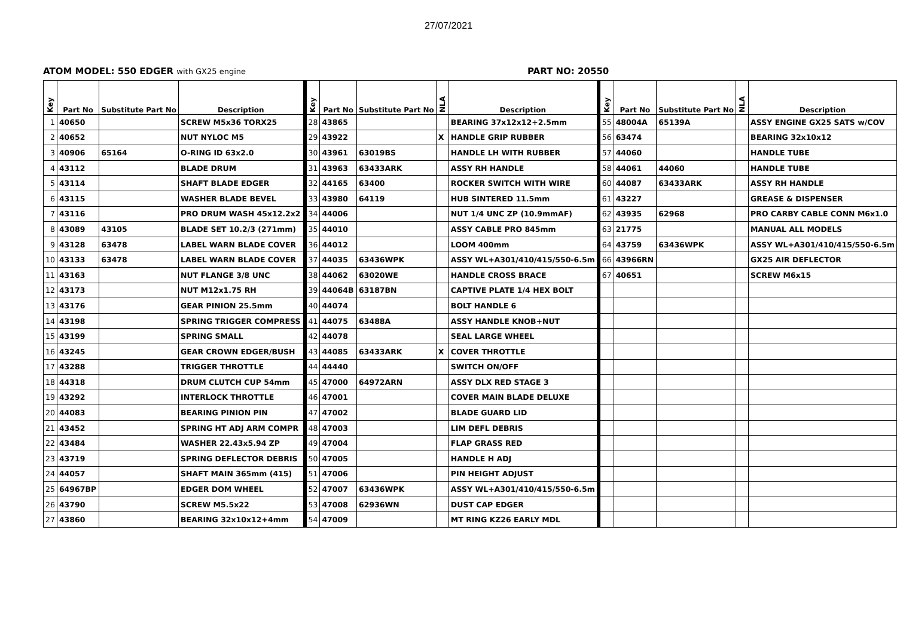27/07/2021
ATOM MODEL: 550 EDGER with GX25 engine
PART NO: 20550
| Key | Part No | Substitute Part No | Description | Key | Part No | Substitute Part No | NLA | Description | Key | Part No | Substitute Part No | NLA | Description |
| --- | --- | --- | --- | --- | --- | --- | --- | --- | --- | --- | --- | --- | --- |
| 1 | 40650 | | SCREW M5x36 TORX25 | 28 | 43865 | | | BEARING 37x12x12+2.5mm | 55 | 48004A | 65139A | | ASSY ENGINE GX25 SATS w/COV |
| 2 | 40652 | | NUT NYLOC M5 | 29 | 43922 | | X | HANDLE GRIP RUBBER | 56 | 63474 | | | BEARING 32x10x12 |
| 3 | 40906 | 65164 | O-RING ID 63x2.0 | 30 | 43961 | 63019BS | | HANDLE LH WITH RUBBER | 57 | 44060 | | | HANDLE TUBE |
| 4 | 43112 | | BLADE DRUM | 31 | 43963 | 63433ARK | | ASSY RH HANDLE | 58 | 44061 | 44060 | | HANDLE TUBE |
| 5 | 43114 | | SHAFT BLADE EDGER | 32 | 44165 | 63400 | | ROCKER SWITCH WITH WIRE | 60 | 44087 | 63433ARK | | ASSY RH HANDLE |
| 6 | 43115 | | WASHER BLADE BEVEL | 33 | 43980 | 64119 | | HUB SINTERED 11.5mm | 61 | 43227 | | | GREASE & DISPENSER |
| 7 | 43116 | | PRO DRUM WASH 45x12.2x2 | 34 | 44006 | | | NUT 1/4 UNC ZP (10.9mmAF) | 62 | 43935 | 62968 | | PRO CARBY CABLE CONN M6x1.0 |
| 8 | 43089 | 43105 | BLADE SET 10.2/3 (271mm) | 35 | 44010 | | | ASSY CABLE PRO 845mm | 63 | 21775 | | | MANUAL ALL MODELS |
| 9 | 43128 | 63478 | LABEL WARN BLADE COVER | 36 | 44012 | | | LOOM 400mm | 64 | 43759 | 63436WPK | | ASSY WL+A301/410/415/550-6.5m |
| 10 | 43133 | 63478 | LABEL WARN BLADE COVER | 37 | 44035 | 63436WPK | | ASSY WL+A301/410/415/550-6.5m | 66 | 43966RN | | | GX25 AIR DEFLECTOR |
| 11 | 43163 | | NUT FLANGE 3/8 UNC | 38 | 44062 | 63020WE | | HANDLE CROSS BRACE | 67 | 40651 | | | SCREW M6x15 |
| 12 | 43173 | | NUT M12x1.75 RH | 39 | 44064B | 63187BN | | CAPTIVE PLATE 1/4 HEX BOLT | | | | | |
| 13 | 43176 | | GEAR PINION 25.5mm | 40 | 44074 | | | BOLT HANDLE 6 | | | | | |
| 14 | 43198 | | SPRING TRIGGER COMPRESS | 41 | 44075 | 63488A | | ASSY HANDLE KNOB+NUT | | | | | |
| 15 | 43199 | | SPRING SMALL | 42 | 44078 | | | SEAL LARGE WHEEL | | | | | |
| 16 | 43245 | | GEAR CROWN EDGER/BUSH | 43 | 44085 | 63433ARK | X | COVER THROTTLE | | | | | |
| 17 | 43288 | | TRIGGER THROTTLE | 44 | 44440 | | | SWITCH ON/OFF | | | | | |
| 18 | 44318 | | DRUM CLUTCH CUP 54mm | 45 | 47000 | 64972ARN | | ASSY DLX RED STAGE 3 | | | | | |
| 19 | 43292 | | INTERLOCK THROTTLE | 46 | 47001 | | | COVER MAIN BLADE DELUXE | | | | | |
| 20 | 44083 | | BEARING PINION PIN | 47 | 47002 | | | BLADE GUARD LID | | | | | |
| 21 | 43452 | | SPRING HT ADJ ARM COMPR | 48 | 47003 | | | LIM DEFL DEBRIS | | | | | |
| 22 | 43484 | | WASHER 22.43x5.94 ZP | 49 | 47004 | | | FLAP GRASS RED | | | | | |
| 23 | 43719 | | SPRING DEFLECTOR DEBRIS | 50 | 47005 | | | HANDLE H ADJ | | | | | |
| 24 | 44057 | | SHAFT MAIN 365mm (415) | 51 | 47006 | | | PIN HEIGHT ADJUST | | | | | |
| 25 | 64967BP | | EDGER DOM WHEEL | 52 | 47007 | 63436WPK | | ASSY WL+A301/410/415/550-6.5m | | | | | |
| 26 | 43790 | | SCREW M5.5x22 | 53 | 47008 | 62936WN | | DUST CAP EDGER | | | | | |
| 27 | 43860 | | BEARING 32x10x12+4mm | 54 | 47009 | | | MT RING KZ26 EARLY MDL | | | | | |